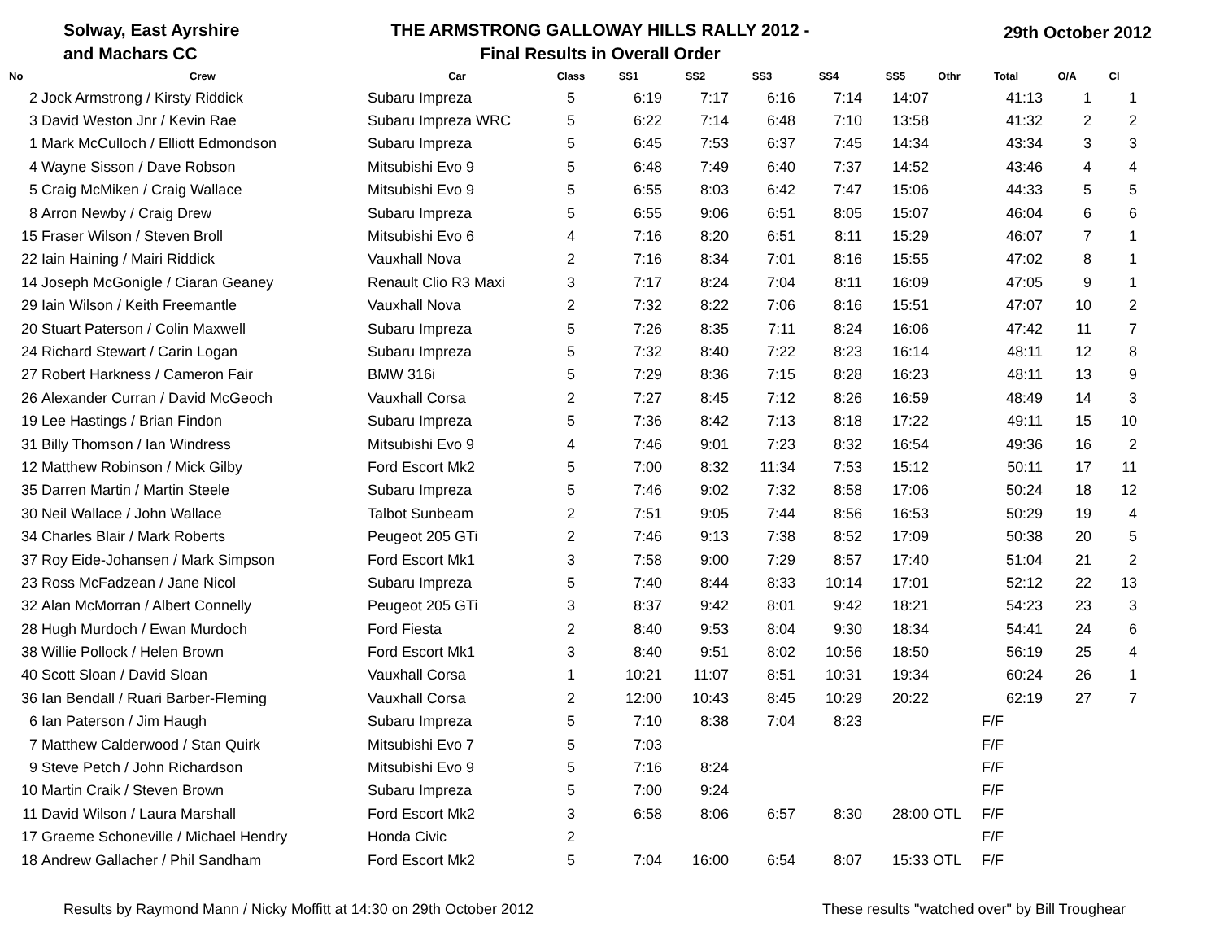Solway, East Ayrshire
and Machars CC
THE ARMSTRONG GALLOWAY HILLS RALLY 2012 -
Final Results in Overall Order
29th October 2012
| No | Crew | Car | Class | SS1 | SS2 | SS3 | SS4 | SS5 | Othr | Total | O/A | Cl |
| --- | --- | --- | --- | --- | --- | --- | --- | --- | --- | --- | --- | --- |
| 2 | Jock Armstrong / Kirsty Riddick | Subaru Impreza | 5 | 6:19 | 7:17 | 6:16 | 7:14 | 14:07 | | 41:13 | 1 | 1 |
| 3 | David Weston Jnr / Kevin Rae | Subaru Impreza WRC | 5 | 6:22 | 7:14 | 6:48 | 7:10 | 13:58 | | 41:32 | 2 | 2 |
| 1 | Mark McCulloch / Elliott Edmondson | Subaru Impreza | 5 | 6:45 | 7:53 | 6:37 | 7:45 | 14:34 | | 43:34 | 3 | 3 |
| 4 | Wayne Sisson / Dave Robson | Mitsubishi Evo 9 | 5 | 6:48 | 7:49 | 6:40 | 7:37 | 14:52 | | 43:46 | 4 | 4 |
| 5 | Craig McMiken / Craig Wallace | Mitsubishi Evo 9 | 5 | 6:55 | 8:03 | 6:42 | 7:47 | 15:06 | | 44:33 | 5 | 5 |
| 8 | Arron Newby / Craig Drew | Subaru Impreza | 5 | 6:55 | 9:06 | 6:51 | 8:05 | 15:07 | | 46:04 | 6 | 6 |
| 15 | Fraser Wilson / Steven Broll | Mitsubishi Evo 6 | 4 | 7:16 | 8:20 | 6:51 | 8:11 | 15:29 | | 46:07 | 7 | 1 |
| 22 | Iain Haining / Mairi Riddick | Vauxhall Nova | 2 | 7:16 | 8:34 | 7:01 | 8:16 | 15:55 | | 47:02 | 8 | 1 |
| 14 | Joseph McGonigle / Ciaran Geaney | Renault Clio R3 Maxi | 3 | 7:17 | 8:24 | 7:04 | 8:11 | 16:09 | | 47:05 | 9 | 1 |
| 29 | Iain Wilson / Keith Freemantle | Vauxhall Nova | 2 | 7:32 | 8:22 | 7:06 | 8:16 | 15:51 | | 47:07 | 10 | 2 |
| 20 | Stuart Paterson / Colin Maxwell | Subaru Impreza | 5 | 7:26 | 8:35 | 7:11 | 8:24 | 16:06 | | 47:42 | 11 | 7 |
| 24 | Richard Stewart / Carin Logan | Subaru Impreza | 5 | 7:32 | 8:40 | 7:22 | 8:23 | 16:14 | | 48:11 | 12 | 8 |
| 27 | Robert Harkness / Cameron Fair | BMW 316i | 5 | 7:29 | 8:36 | 7:15 | 8:28 | 16:23 | | 48:11 | 13 | 9 |
| 26 | Alexander Curran / David McGeoch | Vauxhall Corsa | 2 | 7:27 | 8:45 | 7:12 | 8:26 | 16:59 | | 48:49 | 14 | 3 |
| 19 | Lee Hastings / Brian Findon | Subaru Impreza | 5 | 7:36 | 8:42 | 7:13 | 8:18 | 17:22 | | 49:11 | 15 | 10 |
| 31 | Billy Thomson / Ian Windress | Mitsubishi Evo 9 | 4 | 7:46 | 9:01 | 7:23 | 8:32 | 16:54 | | 49:36 | 16 | 2 |
| 12 | Matthew Robinson / Mick Gilby | Ford Escort Mk2 | 5 | 7:00 | 8:32 | 11:34 | 7:53 | 15:12 | | 50:11 | 17 | 11 |
| 35 | Darren Martin / Martin Steele | Subaru Impreza | 5 | 7:46 | 9:02 | 7:32 | 8:58 | 17:06 | | 50:24 | 18 | 12 |
| 30 | Neil Wallace / John Wallace | Talbot Sunbeam | 2 | 7:51 | 9:05 | 7:44 | 8:56 | 16:53 | | 50:29 | 19 | 4 |
| 34 | Charles Blair / Mark Roberts | Peugeot 205 GTi | 2 | 7:46 | 9:13 | 7:38 | 8:52 | 17:09 | | 50:38 | 20 | 5 |
| 37 | Roy Eide-Johansen / Mark Simpson | Ford Escort Mk1 | 3 | 7:58 | 9:00 | 7:29 | 8:57 | 17:40 | | 51:04 | 21 | 2 |
| 23 | Ross McFadzean / Jane Nicol | Subaru Impreza | 5 | 7:40 | 8:44 | 8:33 | 10:14 | 17:01 | | 52:12 | 22 | 13 |
| 32 | Alan McMorran / Albert Connelly | Peugeot 205 GTi | 3 | 8:37 | 9:42 | 8:01 | 9:42 | 18:21 | | 54:23 | 23 | 3 |
| 28 | Hugh Murdoch / Ewan Murdoch | Ford Fiesta | 2 | 8:40 | 9:53 | 8:04 | 9:30 | 18:34 | | 54:41 | 24 | 6 |
| 38 | Willie Pollock / Helen Brown | Ford Escort Mk1 | 3 | 8:40 | 9:51 | 8:02 | 10:56 | 18:50 | | 56:19 | 25 | 4 |
| 40 | Scott Sloan / David Sloan | Vauxhall Corsa | 1 | 10:21 | 11:07 | 8:51 | 10:31 | 19:34 | | 60:24 | 26 | 1 |
| 36 | Ian Bendall / Ruari Barber-Fleming | Vauxhall Corsa | 2 | 12:00 | 10:43 | 8:45 | 10:29 | 20:22 | | 62:19 | 27 | 7 |
| 6 | Ian Paterson / Jim Haugh | Subaru Impreza | 5 | 7:10 | 8:38 | 7:04 | 8:23 | | | F/F | | |
| 7 | Matthew Calderwood / Stan Quirk | Mitsubishi Evo 7 | 5 | 7:03 | | | | | | F/F | | |
| 9 | Steve Petch / John Richardson | Mitsubishi Evo 9 | 5 | 7:16 | 8:24 | | | | | F/F | | |
| 10 | Martin Craik / Steven Brown | Subaru Impreza | 5 | 7:00 | 9:24 | | | | | F/F | | |
| 11 | David Wilson / Laura Marshall | Ford Escort Mk2 | 3 | 6:58 | 8:06 | 6:57 | 8:30 | 28:00 | OTL | F/F | | |
| 17 | Graeme Schoneville / Michael Hendry | Honda Civic | 2 | | | | | | | F/F | | |
| 18 | Andrew Gallacher / Phil Sandham | Ford Escort Mk2 | 5 | 7:04 | 16:00 | 6:54 | 8:07 | 15:33 | OTL | F/F | | |
Results by Raymond Mann / Nicky Moffitt at 14:30 on 29th October 2012 These results "watched over" by Bill Troughear